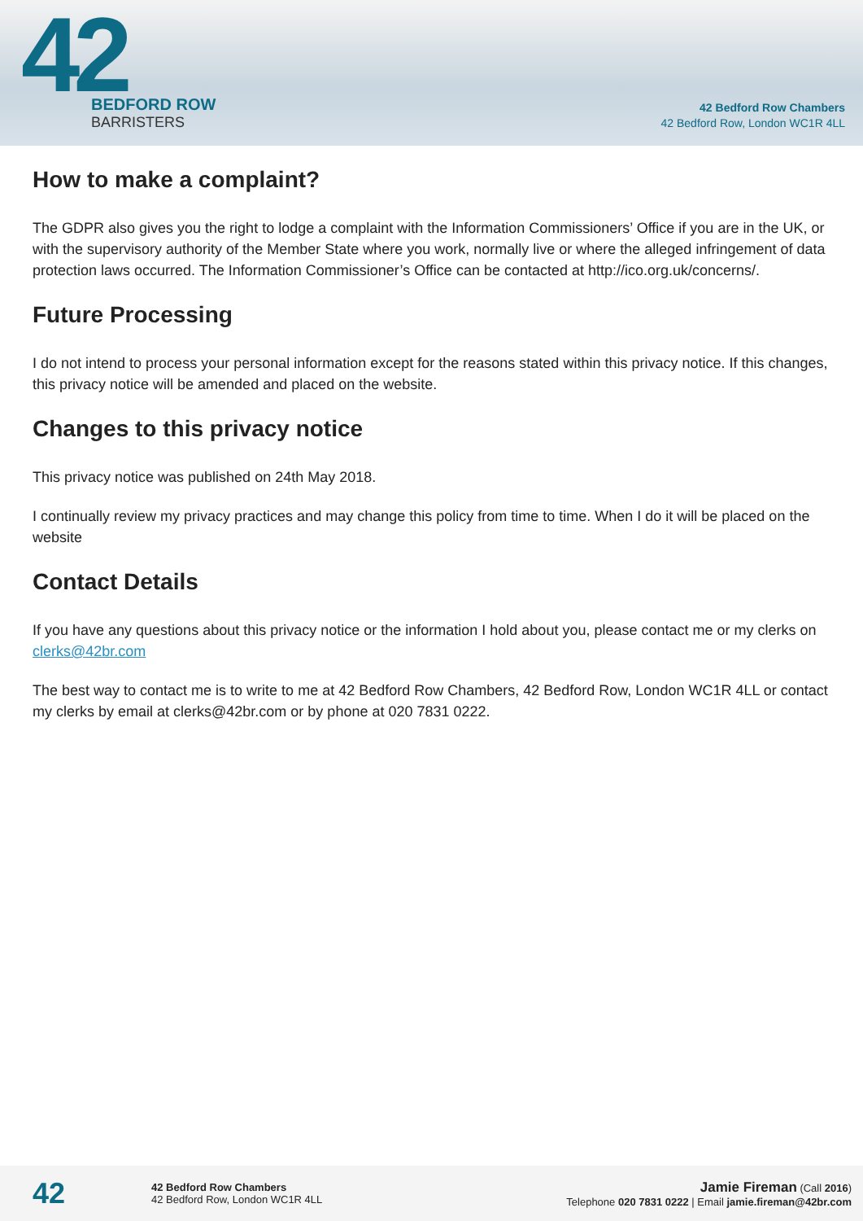42
BEDFORD ROW
BARRISTERS
42 Bedford Row Chambers
42 Bedford Row, London WC1R 4LL
How to make a complaint?
The GDPR also gives you the right to lodge a complaint with the Information Commissioners’ Office if you are in the UK, or with the supervisory authority of the Member State where you work, normally live or where the alleged infringement of data protection laws occurred. The Information Commissioner’s Office can be contacted at http://ico.org.uk/concerns/.
Future Processing
I do not intend to process your personal information except for the reasons stated within this privacy notice. If this changes, this privacy notice will be amended and placed on the website.
Changes to this privacy notice
This privacy notice was published on 24th May 2018.
I continually review my privacy practices and may change this policy from time to time. When I do it will be placed on the website
Contact Details
If you have any questions about this privacy notice or the information I hold about you, please contact me or my clerks on clerks@42br.com
The best way to contact me is to write to me at 42 Bedford Row Chambers, 42 Bedford Row, London WC1R 4LL or contact my clerks by email at clerks@42br.com or by phone at 020 7831 0222.
42
42 Bedford Row Chambers
42 Bedford Row, London WC1R 4LL
Jamie Fireman (Call 2016)
Telephone 020 7831 0222 | Email jamie.fireman@42br.com